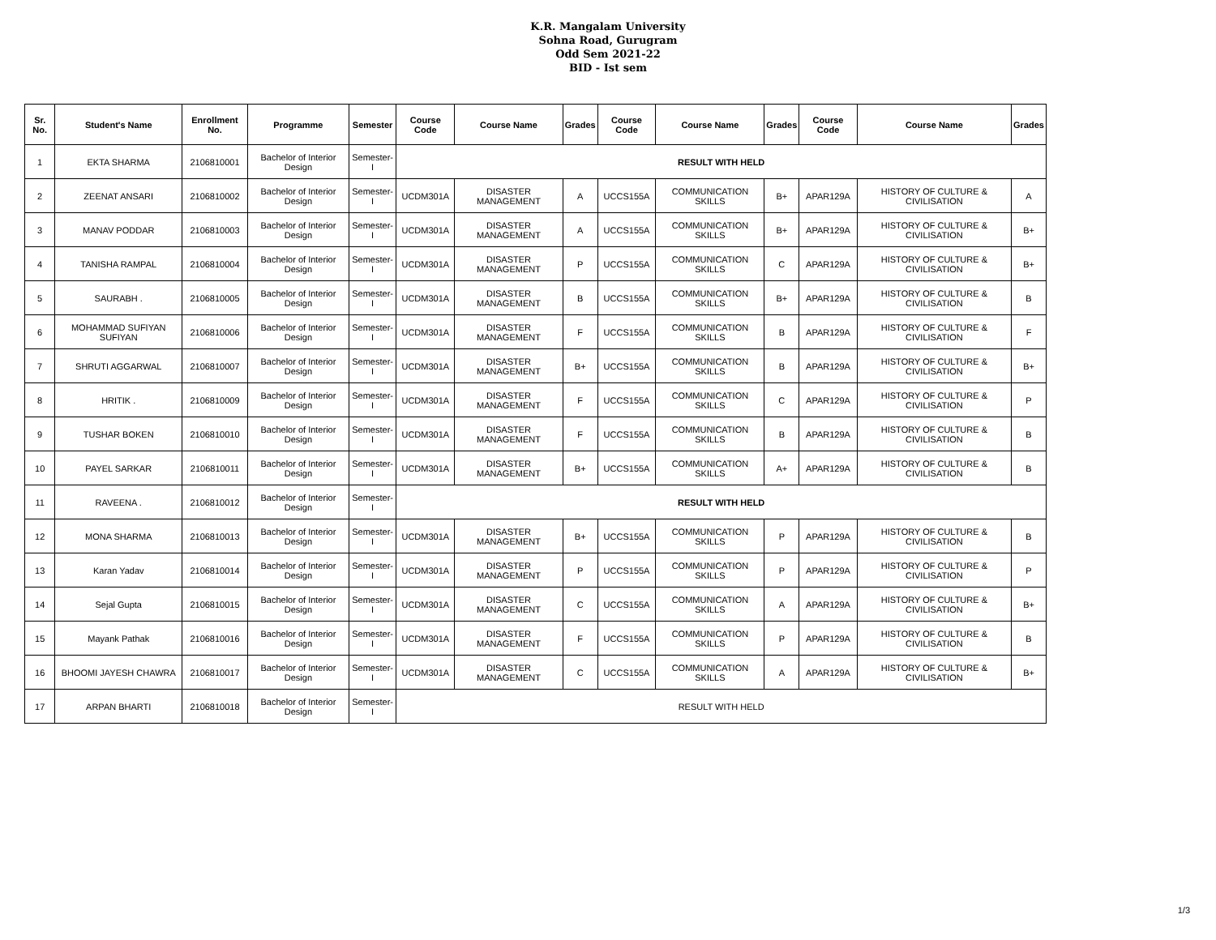K.R. Mangalam University
Sohna Road, Gurugram
Odd Sem 2021-22
BID - Ist sem
| Sr. No. | Student's Name | Enrollment No. | Programme | Semester | Course Code | Course Name | Grades | Course Code | Course Name | Grades | Course Code | Course Name | Grades |
| --- | --- | --- | --- | --- | --- | --- | --- | --- | --- | --- | --- | --- | --- |
| 1 | EKTA SHARMA | 2106810001 | Bachelor of Interior Design | Semester-I | RESULT WITH HELD | | | | | | | | |
| 2 | ZEENAT ANSARI | 2106810002 | Bachelor of Interior Design | Semester-I | UCDM301A | DISASTER MANAGEMENT | A | UCCS155A | COMMUNICATION SKILLS | B+ | APAR129A | HISTORY OF CULTURE & CIVILISATION | A |
| 3 | MANAV PODDAR | 2106810003 | Bachelor of Interior Design | Semester-I | UCDM301A | DISASTER MANAGEMENT | A | UCCS155A | COMMUNICATION SKILLS | B+ | APAR129A | HISTORY OF CULTURE & CIVILISATION | B+ |
| 4 | TANISHA RAMPAL | 2106810004 | Bachelor of Interior Design | Semester-I | UCDM301A | DISASTER MANAGEMENT | P | UCCS155A | COMMUNICATION SKILLS | C | APAR129A | HISTORY OF CULTURE & CIVILISATION | B+ |
| 5 | SAURABH . | 2106810005 | Bachelor of Interior Design | Semester-I | UCDM301A | DISASTER MANAGEMENT | B | UCCS155A | COMMUNICATION SKILLS | B+ | APAR129A | HISTORY OF CULTURE & CIVILISATION | B |
| 6 | MOHAMMAD SUFIYAN SUFIYAN | 2106810006 | Bachelor of Interior Design | Semester-I | UCDM301A | DISASTER MANAGEMENT | F | UCCS155A | COMMUNICATION SKILLS | B | APAR129A | HISTORY OF CULTURE & CIVILISATION | F |
| 7 | SHRUTI AGGARWAL | 2106810007 | Bachelor of Interior Design | Semester-I | UCDM301A | DISASTER MANAGEMENT | B+ | UCCS155A | COMMUNICATION SKILLS | B | APAR129A | HISTORY OF CULTURE & CIVILISATION | B+ |
| 8 | HRITIK . | 2106810009 | Bachelor of Interior Design | Semester-I | UCDM301A | DISASTER MANAGEMENT | F | UCCS155A | COMMUNICATION SKILLS | C | APAR129A | HISTORY OF CULTURE & CIVILISATION | P |
| 9 | TUSHAR BOKEN | 2106810010 | Bachelor of Interior Design | Semester-I | UCDM301A | DISASTER MANAGEMENT | F | UCCS155A | COMMUNICATION SKILLS | B | APAR129A | HISTORY OF CULTURE & CIVILISATION | B |
| 10 | PAYEL SARKAR | 2106810011 | Bachelor of Interior Design | Semester-I | UCDM301A | DISASTER MANAGEMENT | B+ | UCCS155A | COMMUNICATION SKILLS | A+ | APAR129A | HISTORY OF CULTURE & CIVILISATION | B |
| 11 | RAVEENA . | 2106810012 | Bachelor of Interior Design | Semester-I | RESULT WITH HELD | | | | | | | | |
| 12 | MONA SHARMA | 2106810013 | Bachelor of Interior Design | Semester-I | UCDM301A | DISASTER MANAGEMENT | B+ | UCCS155A | COMMUNICATION SKILLS | P | APAR129A | HISTORY OF CULTURE & CIVILISATION | B |
| 13 | Karan Yadav | 2106810014 | Bachelor of Interior Design | Semester-I | UCDM301A | DISASTER MANAGEMENT | P | UCCS155A | COMMUNICATION SKILLS | P | APAR129A | HISTORY OF CULTURE & CIVILISATION | P |
| 14 | Sejal Gupta | 2106810015 | Bachelor of Interior Design | Semester-I | UCDM301A | DISASTER MANAGEMENT | C | UCCS155A | COMMUNICATION SKILLS | A | APAR129A | HISTORY OF CULTURE & CIVILISATION | B+ |
| 15 | Mayank Pathak | 2106810016 | Bachelor of Interior Design | Semester-I | UCDM301A | DISASTER MANAGEMENT | F | UCCS155A | COMMUNICATION SKILLS | P | APAR129A | HISTORY OF CULTURE & CIVILISATION | B |
| 16 | BHOOMI JAYESH CHAWRA | 2106810017 | Bachelor of Interior Design | Semester-I | UCDM301A | DISASTER MANAGEMENT | C | UCCS155A | COMMUNICATION SKILLS | A | APAR129A | HISTORY OF CULTURE & CIVILISATION | B+ |
| 17 | ARPAN BHARTI | 2106810018 | Bachelor of Interior Design | Semester-I | RESULT WITH HELD | | | | | | | | |
1/3